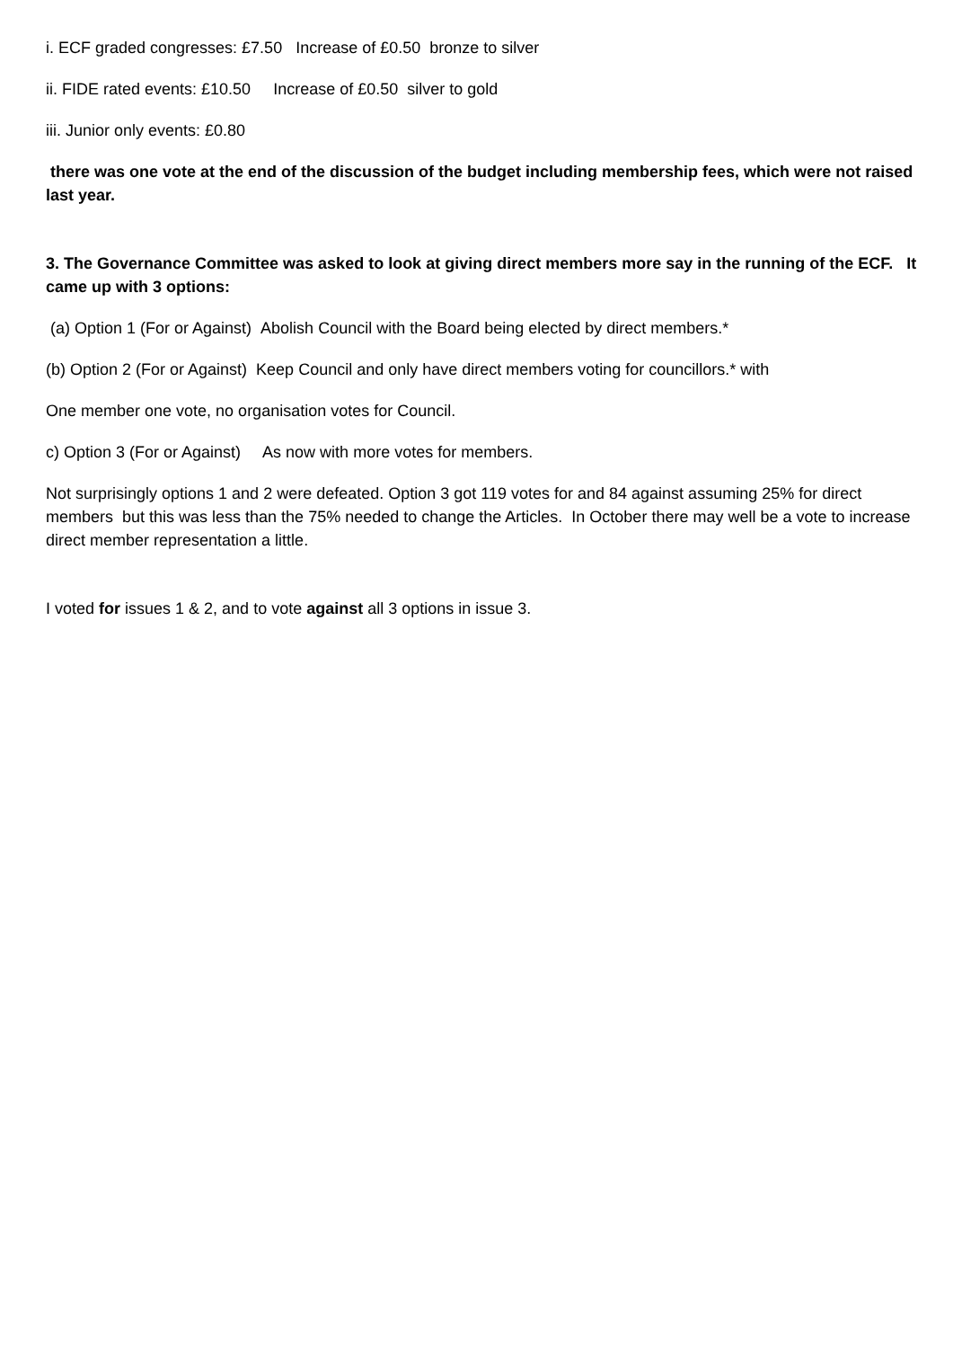i. ECF graded congresses: £7.50 Increase of £0.50 bronze to silver
ii. FIDE rated events: £10.50 Increase of £0.50 silver to gold
iii. Junior only events: £0.80
there was one vote at the end of the discussion of the budget including membership fees, which were not raised last year.
3. The Governance Committee was asked to look at giving direct members more say in the running of the ECF. It came up with 3 options:
(a) Option 1 (For or Against) Abolish Council with the Board being elected by direct members.*
(b) Option 2 (For or Against) Keep Council and only have direct members voting for councillors.* with
One member one vote, no organisation votes for Council.
c) Option 3 (For or Against) As now with more votes for members.
Not surprisingly options 1 and 2 were defeated. Option 3 got 119 votes for and 84 against assuming 25% for direct members but this was less than the 75% needed to change the Articles. In October there may well be a vote to increase direct member representation a little.
I voted for issues 1 & 2, and to vote against all 3 options in issue 3.